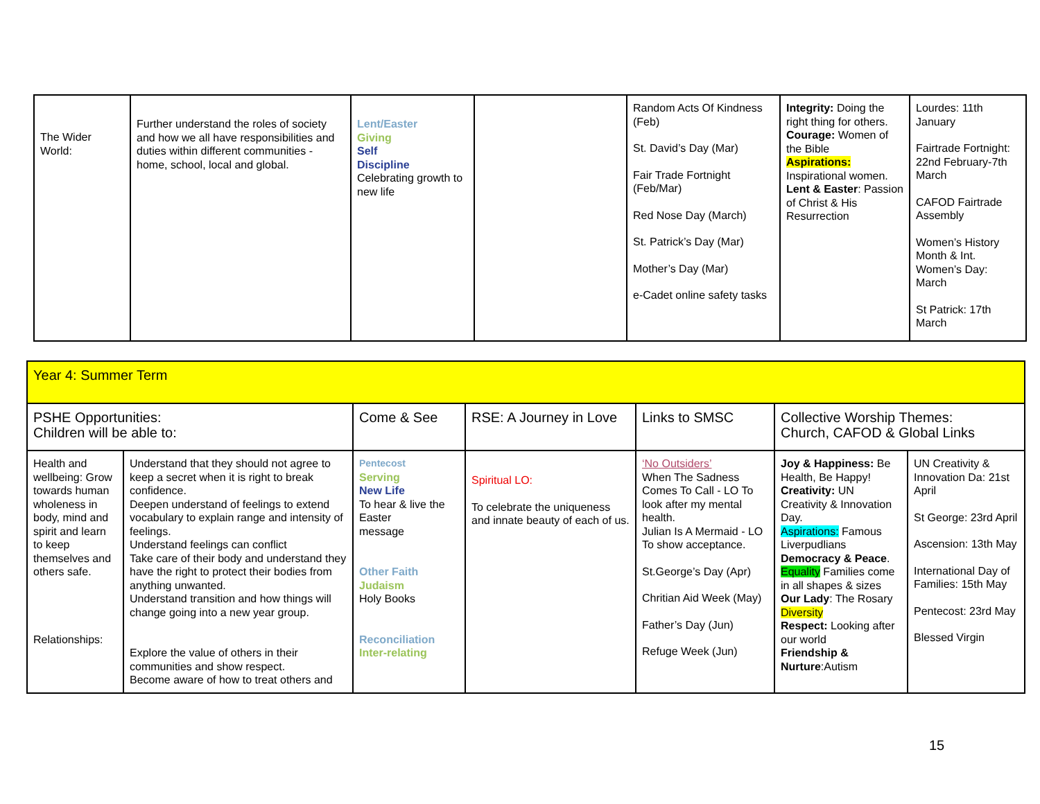| The Wider World: | Further understand the roles of society and how we all have responsibilities and duties within different communities - home, school, local and global. | Lent/Easter Giving Self Discipline Celebrating growth to new life | | Random Acts Of Kindness (Feb) St. David’s Day (Mar) Fair Trade Fortnight (Feb/Mar) Red Nose Day (March) St. Patrick’s Day (Mar) Mother’s Day (Mar) e-Cadet online safety tasks | Integrity: Doing the right thing for others. Courage: Women of the Bible Aspirations: Inspirational women. Lent & Easter : Passion of Christ & His Resurrection | Lourdes: 11th January Fairtrade Fortnight: 22nd February-7th March CAFOD Fairtrade Assembly Women’s History Month & Int. Women’s Day: March St Patrick: 17th March |
| Year 4: Summer Term | | | | | | |
| PSHE Opportunities: Children will be able to: | | Come & See | RSE: A Journey in Love | Links to SMSC | Collective Worship Themes: Church, CAFOD & Global Links | |
| Health and wellbeing: Grow towards human wholeness in body, mind and spirit and learn to keep themselves and others safe. Relationships: | Understand that they should not agree to keep a secret when it is right to break confidence. Deepen understand of feelings to extend vocabulary to explain range and intensity of feelings. Understand feelings can conflict Take care of their body and understand they have the right to protect their bodies from anything unwanted. Understand transition and how things will change going into a new year group. Explore the value of others in their communities and show respect. Become aware of how to treat others and | Pentecost Serving New Life To hear & live the Easter message Other Faith Judaism Holy Books Reconciliation Inter-relating | Spiritual LO: To celebrate the uniqueness and innate beauty of each of us. | ‘No Outsiders’ When The Sadness Comes To Call - LO To look after my mental health. Julian Is A Mermaid - LO To show acceptance. St.George’s Day (Apr) Chritian Aid Week (May) Father’s Day (Jun) Refuge Week (Jun) | Joy & Happiness: Be Health, Be Happy! Creativity: UN Creativity & Innovation Day. Aspirations: Famous Liverpudlians Democracy & Peace . Equality Families come in all shapes & sizes Our Lady : The Rosary Diversity Respect: Looking after our world Friendship & Nurture :Autism | UN Creativity & Innovation Da: 21st April St George: 23rd April Ascension: 13th May International Day of Families: 15th May Pentecost: 23rd May Blessed Virgin |
15